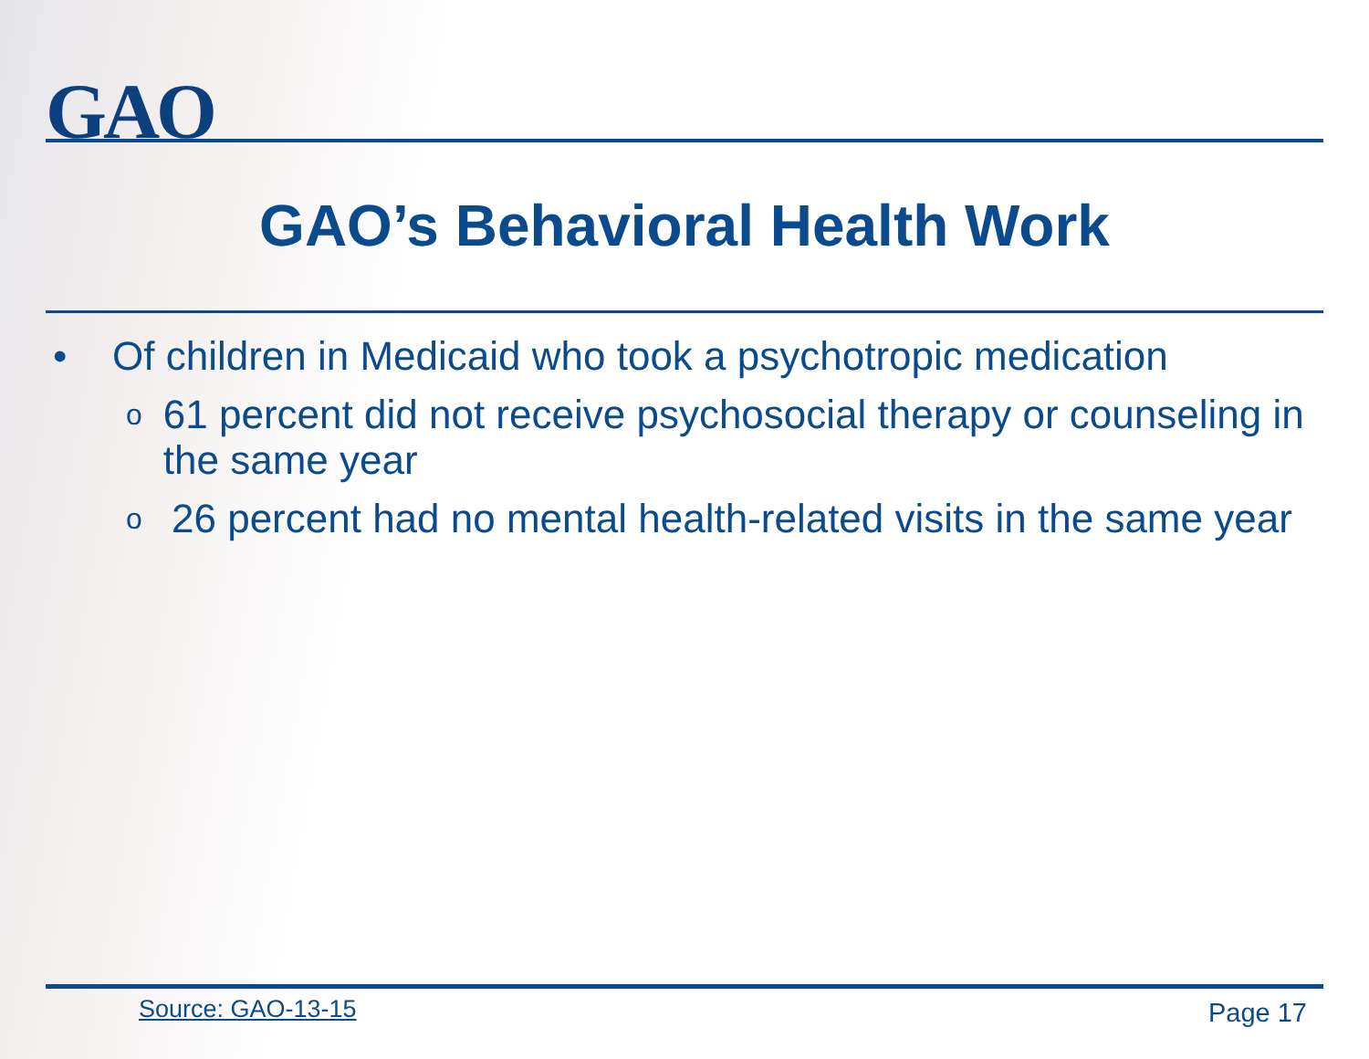GAO
GAO’s Behavioral Health Work
• Of children in Medicaid who took a psychotropic medication
o 61 percent did not receive psychosocial therapy or counseling in the same year
o 26 percent had no mental health-related visits in the same year
Source: GAO-13-15 Page 17